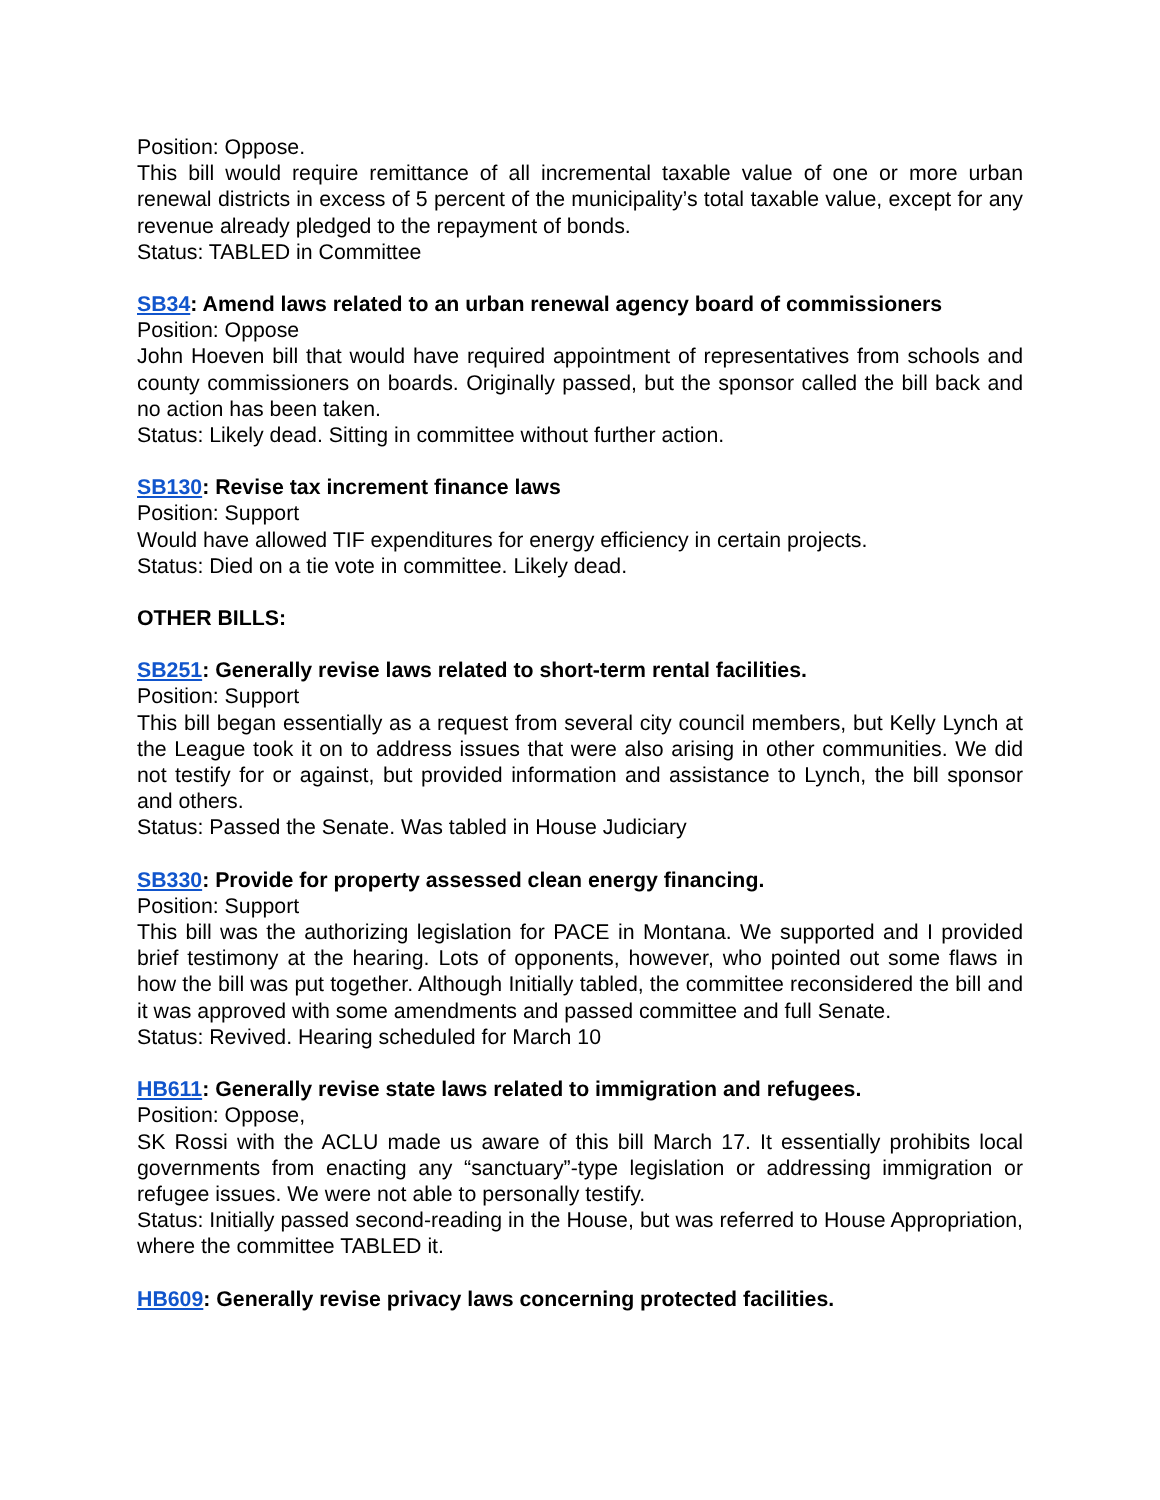Position: Oppose.
This bill would require remittance of all incremental taxable value of one or more urban renewal districts in excess of 5 percent of the municipality’s total taxable value, except for any revenue already pledged to the repayment of bonds.
Status: TABLED in Committee
SB34: Amend laws related to an urban renewal agency board of commissioners
Position: Oppose
John Hoeven bill that would have required appointment of representatives from schools and county commissioners on boards. Originally passed, but the sponsor called the bill back and no action has been taken.
Status: Likely dead. Sitting in committee without further action.
SB130: Revise tax increment finance laws
Position: Support
Would have allowed TIF expenditures for energy efficiency in certain projects.
Status: Died on a tie vote in committee. Likely dead.
OTHER BILLS:
SB251: Generally revise laws related to short-term rental facilities.
Position: Support
This bill began essentially as a request from several city council members, but Kelly Lynch at the League took it on to address issues that were also arising in other communities. We did not testify for or against, but provided information and assistance to Lynch, the bill sponsor and others.
Status: Passed the Senate. Was tabled in House Judiciary
SB330: Provide for property assessed clean energy financing.
Position: Support
This bill was the authorizing legislation for PACE in Montana. We supported and I provided brief testimony at the hearing. Lots of opponents, however, who pointed out some flaws in how the bill was put together. Although Initially tabled, the committee reconsidered the bill and it was approved with some amendments and passed committee and full Senate.
Status: Revived. Hearing scheduled for March 10
HB611: Generally revise state laws related to immigration and refugees.
Position: Oppose,
SK Rossi with the ACLU made us aware of this bill March 17. It essentially prohibits local governments from enacting any “sanctuary”-type legislation or addressing immigration or refugee issues. We were not able to personally testify.
Status: Initially passed second-reading in the House, but was referred to House Appropriation, where the committee TABLED it.
HB609: Generally revise privacy laws concerning protected facilities.